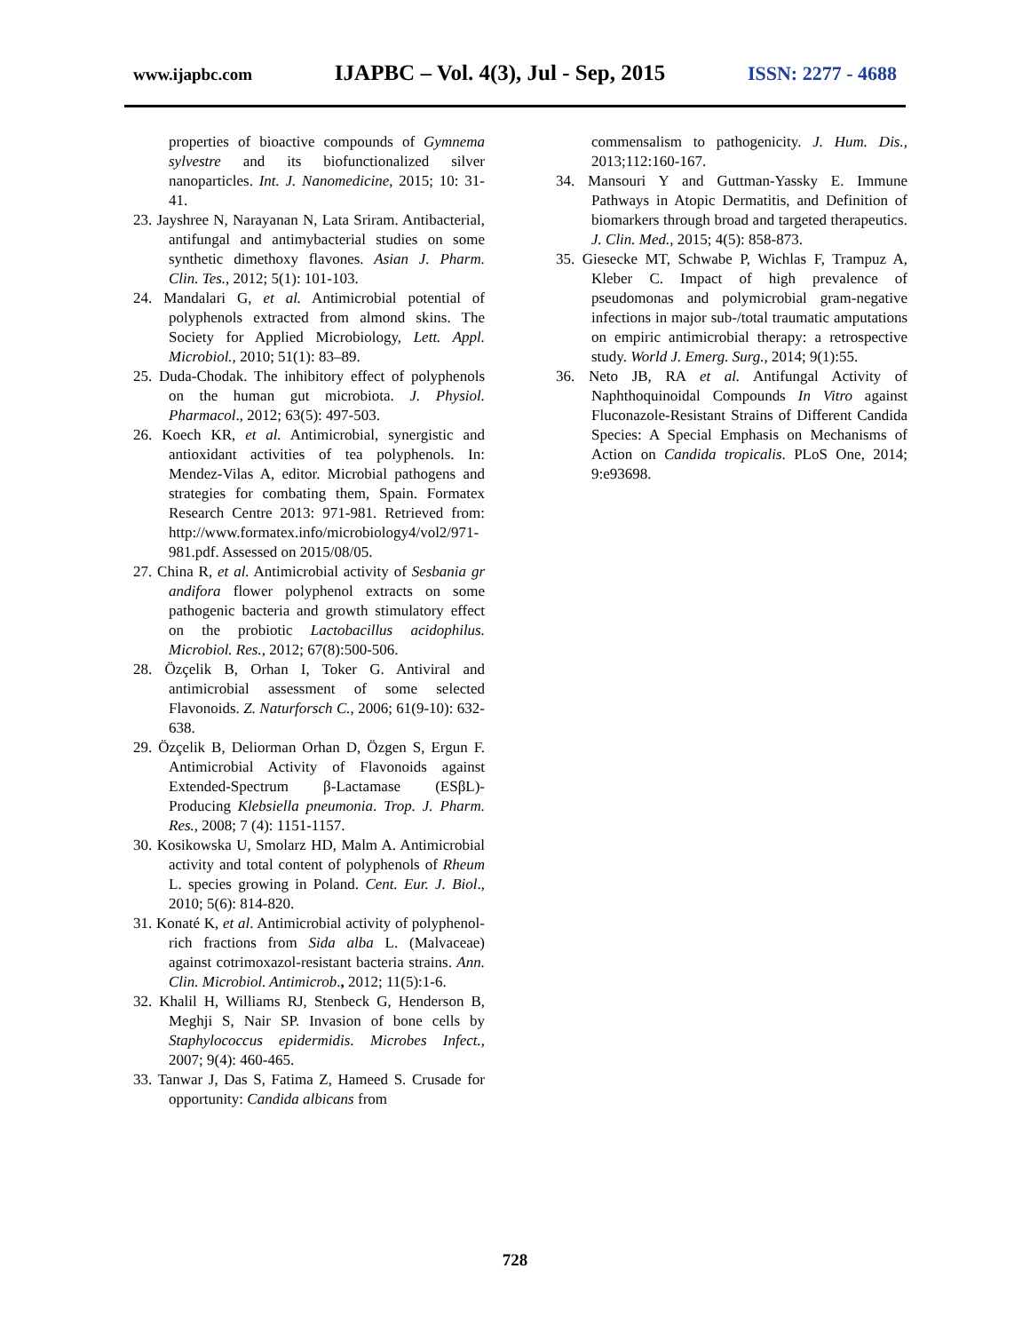www.ijapbc.com IJAPBC – Vol. 4(3), Jul - Sep, 2015 ISSN: 2277 - 4688
properties of bioactive compounds of Gymnema sylvestre and its biofunctionalized silver nanoparticles. Int. J. Nanomedicine, 2015; 10: 31-41.
23. Jayshree N, Narayanan N, Lata Sriram. Antibacterial, antifungal and antimybacterial studies on some synthetic dimethoxy flavones. Asian J. Pharm. Clin. Tes., 2012; 5(1): 101-103.
24. Mandalari G, et al. Antimicrobial potential of polyphenols extracted from almond skins. The Society for Applied Microbiology, Lett. Appl. Microbiol., 2010; 51(1): 83–89.
25. Duda-Chodak. The inhibitory effect of polyphenols on the human gut microbiota. J. Physiol. Pharmacol., 2012; 63(5): 497-503.
26. Koech KR, et al. Antimicrobial, synergistic and antioxidant activities of tea polyphenols. In: Mendez-Vilas A, editor. Microbial pathogens and strategies for combating them, Spain. Formatex Research Centre 2013: 971-981. Retrieved from: http://www.formatex.info/microbiology4/vol2/971-981.pdf. Assessed on 2015/08/05.
27. China R, et al. Antimicrobial activity of Sesbania gr andifora flower polyphenol extracts on some pathogenic bacteria and growth stimulatory effect on the probiotic Lactobacillus acidophilus. Microbiol. Res., 2012; 67(8):500-506.
28. Özçelik B, Orhan I, Toker G. Antiviral and antimicrobial assessment of some selected Flavonoids. Z. Naturforsch C., 2006; 61(9-10): 632-638.
29. Özçelik B, Deliorman Orhan D, Özgen S, Ergun F. Antimicrobial Activity of Flavonoids against Extended-Spectrum β-Lactamase (ESβL)-Producing Klebsiella pneumonia. Trop. J. Pharm. Res., 2008; 7 (4): 1151-1157.
30. Kosikowska U, Smolarz HD, Malm A. Antimicrobial activity and total content of polyphenols of Rheum L. species growing in Poland. Cent. Eur. J. Biol., 2010; 5(6): 814-820.
31. Konaté K, et al. Antimicrobial activity of polyphenol-rich fractions from Sida alba L. (Malvaceae) against cotrimoxazol-resistant bacteria strains. Ann. Clin. Microbiol. Antimicrob., 2012; 11(5):1-6.
32. Khalil H, Williams RJ, Stenbeck G, Henderson B, Meghji S, Nair SP. Invasion of bone cells by Staphylococcus epidermidis. Microbes Infect., 2007; 9(4): 460-465.
33. Tanwar J, Das S, Fatima Z, Hameed S. Crusade for opportunity: Candida albicans from
commensalism to pathogenicity. J. Hum. Dis., 2013;112:160-167.
34. Mansouri Y and Guttman-Yassky E. Immune Pathways in Atopic Dermatitis, and Definition of biomarkers through broad and targeted therapeutics. J. Clin. Med., 2015; 4(5): 858-873.
35. Giesecke MT, Schwabe P, Wichlas F, Trampuz A, Kleber C. Impact of high prevalence of pseudomonas and polymicrobial gram-negative infections in major sub-/total traumatic amputations on empiric antimicrobial therapy: a retrospective study. World J. Emerg. Surg., 2014; 9(1):55.
36. Neto JB, RA et al. Antifungal Activity of Naphthoquinoidal Compounds In Vitro against Fluconazole-Resistant Strains of Different Candida Species: A Special Emphasis on Mechanisms of Action on Candida tropicalis. PLoS One, 2014; 9:e93698.
728